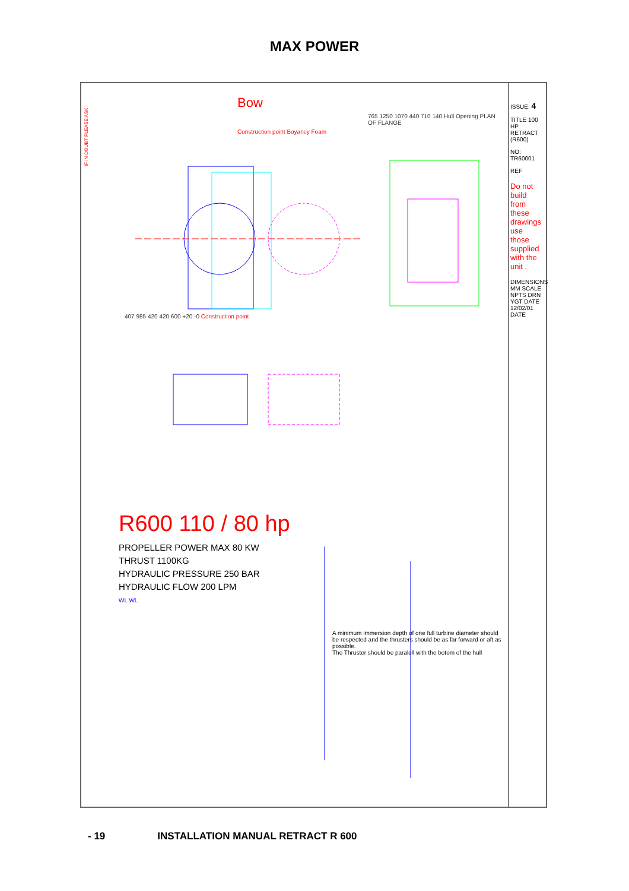MAX POWER
IF IN DOUBT PLEASE ASK
Bow
765 1250 1070 440 710 140 Hull Opening PLAN OF FLANGE
Construction point Boyancy Foam
407 985 420 420 600 +20 -0 Construction point
R600 110 / 80 hp
PROPELLER POWER MAX 80 KW
THRUST 1100KG
HYDRAULIC PRESSURE 250 BAR
HYDRAULIC FLOW 200 LPM
WL WL
A minimum immersion depth of one full turbine diameter should be respected and the thrusters should be as far forward or aft as possible.
The Thruster should be paralell with the botom of the hull
ISSUE: 4
TITLE 100 HP RETRACT (R600)
NO: TR60001
REF
Do not build from these drawings use those supplied with the unit .
DIMENSIONS MM SCALE NPTS DRN YGT DATE 12/02/01 DATE
- 19 INSTALLATION MANUAL RETRACT R 600